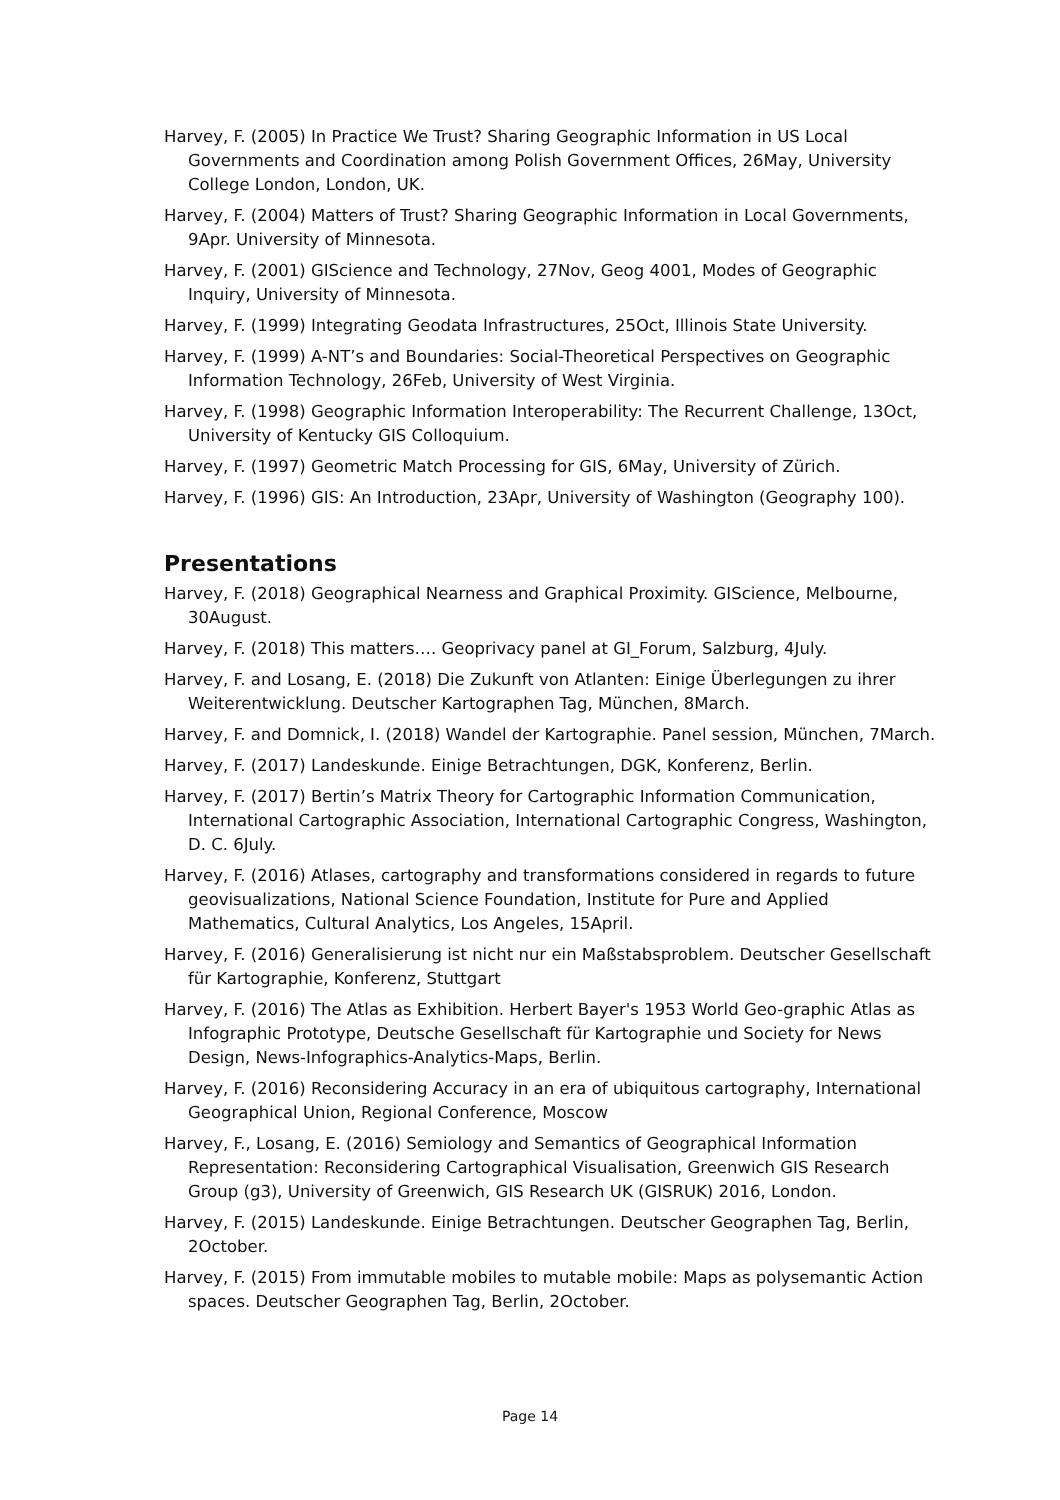Harvey, F. (2005) In Practice We Trust? Sharing Geographic Information in US Local Governments and Coordination among Polish Government Offices, 26May, University College London, London, UK.
Harvey, F. (2004) Matters of Trust? Sharing Geographic Information in Local Governments, 9Apr. University of Minnesota.
Harvey, F. (2001) GIScience and Technology, 27Nov, Geog 4001, Modes of Geographic Inquiry, University of Minnesota.
Harvey, F. (1999) Integrating Geodata Infrastructures, 25Oct, Illinois State University.
Harvey, F. (1999) A-NT’s and Boundaries: Social-Theoretical Perspectives on Geographic Information Technology, 26Feb, University of West Virginia.
Harvey, F. (1998) Geographic Information Interoperability: The Recurrent Challenge, 13Oct, University of Kentucky GIS Colloquium.
Harvey, F. (1997) Geometric Match Processing for GIS, 6May, University of Zürich.
Harvey, F. (1996) GIS: An Introduction, 23Apr, University of Washington (Geography 100).
Presentations
Harvey, F. (2018) Geographical Nearness and Graphical Proximity. GIScience, Melbourne, 30August.
Harvey, F. (2018) This matters…. Geoprivacy panel at GI_Forum, Salzburg, 4July.
Harvey, F. and Losang, E. (2018) Die Zukunft von Atlanten: Einige Überlegungen zu ihrer Weiterentwicklung. Deutscher Kartographen Tag, München, 8March.
Harvey, F. and Domnick, I. (2018) Wandel der Kartographie. Panel session, München, 7March.
Harvey, F. (2017) Landeskunde. Einige Betrachtungen, DGK, Konferenz, Berlin.
Harvey, F. (2017) Bertin’s Matrix Theory for Cartographic Information Communication, International Cartographic Association, International Cartographic Congress, Washington, D. C. 6July.
Harvey, F. (2016) Atlases, cartography and transformations considered in regards to future geovisualizations, National Science Foundation, Institute for Pure and Applied Mathematics, Cultural Analytics, Los Angeles, 15April.
Harvey, F. (2016) Generalisierung ist nicht nur ein Maßstabsproblem. Deutscher Gesellschaft für Kartographie, Konferenz, Stuttgart
Harvey, F. (2016) The Atlas as Exhibition. Herbert Bayer's 1953 World Geo-graphic Atlas as Infographic Prototype, Deutsche Gesellschaft für Kartographie und Society for News Design, News-Infographics-Analytics-Maps, Berlin.
Harvey, F. (2016) Reconsidering Accuracy in an era of ubiquitous cartography, International Geographical Union, Regional Conference, Moscow
Harvey, F., Losang, E. (2016) Semiology and Semantics of Geographical Information Representation: Reconsidering Cartographical Visualisation, Greenwich GIS Research Group (g3), University of Greenwich, GIS Research UK (GISRUK) 2016, London.
Harvey, F. (2015) Landeskunde. Einige Betrachtungen. Deutscher Geographen Tag, Berlin, 2October.
Harvey, F. (2015) From immutable mobiles to mutable mobile: Maps as polysemantic Action spaces. Deutscher Geographen Tag, Berlin, 2October.
Page 14